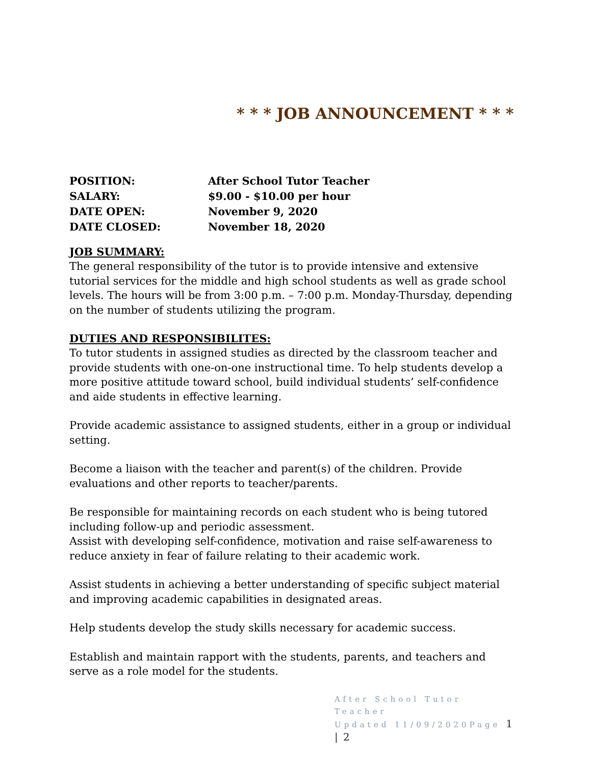* * * JOB ANNOUNCEMENT * * *
POSITION: After School Tutor Teacher
SALARY: $9.00 - $10.00 per hour
DATE OPEN: November 9, 2020
DATE CLOSED: November 18, 2020
JOB SUMMARY:
The general responsibility of the tutor is to provide intensive and extensive tutorial services for the middle and high school students as well as grade school levels. The hours will be from 3:00 p.m. – 7:00 p.m. Monday-Thursday, depending on the number of students utilizing the program.
DUTIES AND RESPONSIBILITES:
To tutor students in assigned studies as directed by the classroom teacher and provide students with one-on-one instructional time. To help students develop a more positive attitude toward school, build individual students’ self-confidence and aide students in effective learning.
Provide academic assistance to assigned students, either in a group or individual setting.
Become a liaison with the teacher and parent(s) of the children. Provide evaluations and other reports to teacher/parents.
Be responsible for maintaining records on each student who is being tutored including follow-up and periodic assessment.
Assist with developing self-confidence, motivation and raise self-awareness to reduce anxiety in fear of failure relating to their academic work.
Assist students in achieving a better understanding of specific subject material and improving academic capabilities in designated areas.
Help students develop the study skills necessary for academic success.
Establish and maintain rapport with the students, parents, and teachers and serve as a role model for the students.
After School Tutor Teacher
Updated 11/09/2020Page 1 | 2